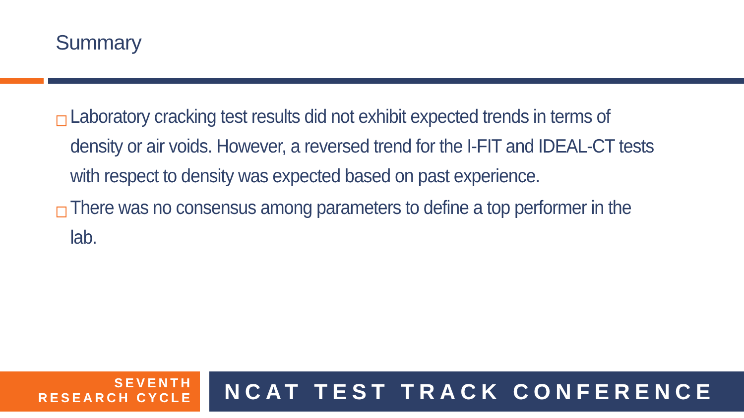Summary
Laboratory cracking test results did not exhibit expected trends in terms of density or air voids. However, a reversed trend for the I-FIT and IDEAL-CT tests with respect to density was expected based on past experience.
There was no consensus among parameters to define a top performer in the lab.
SEVENTH
RESEARCH CYCLE
NCAT TEST TRACK CONFERENCE